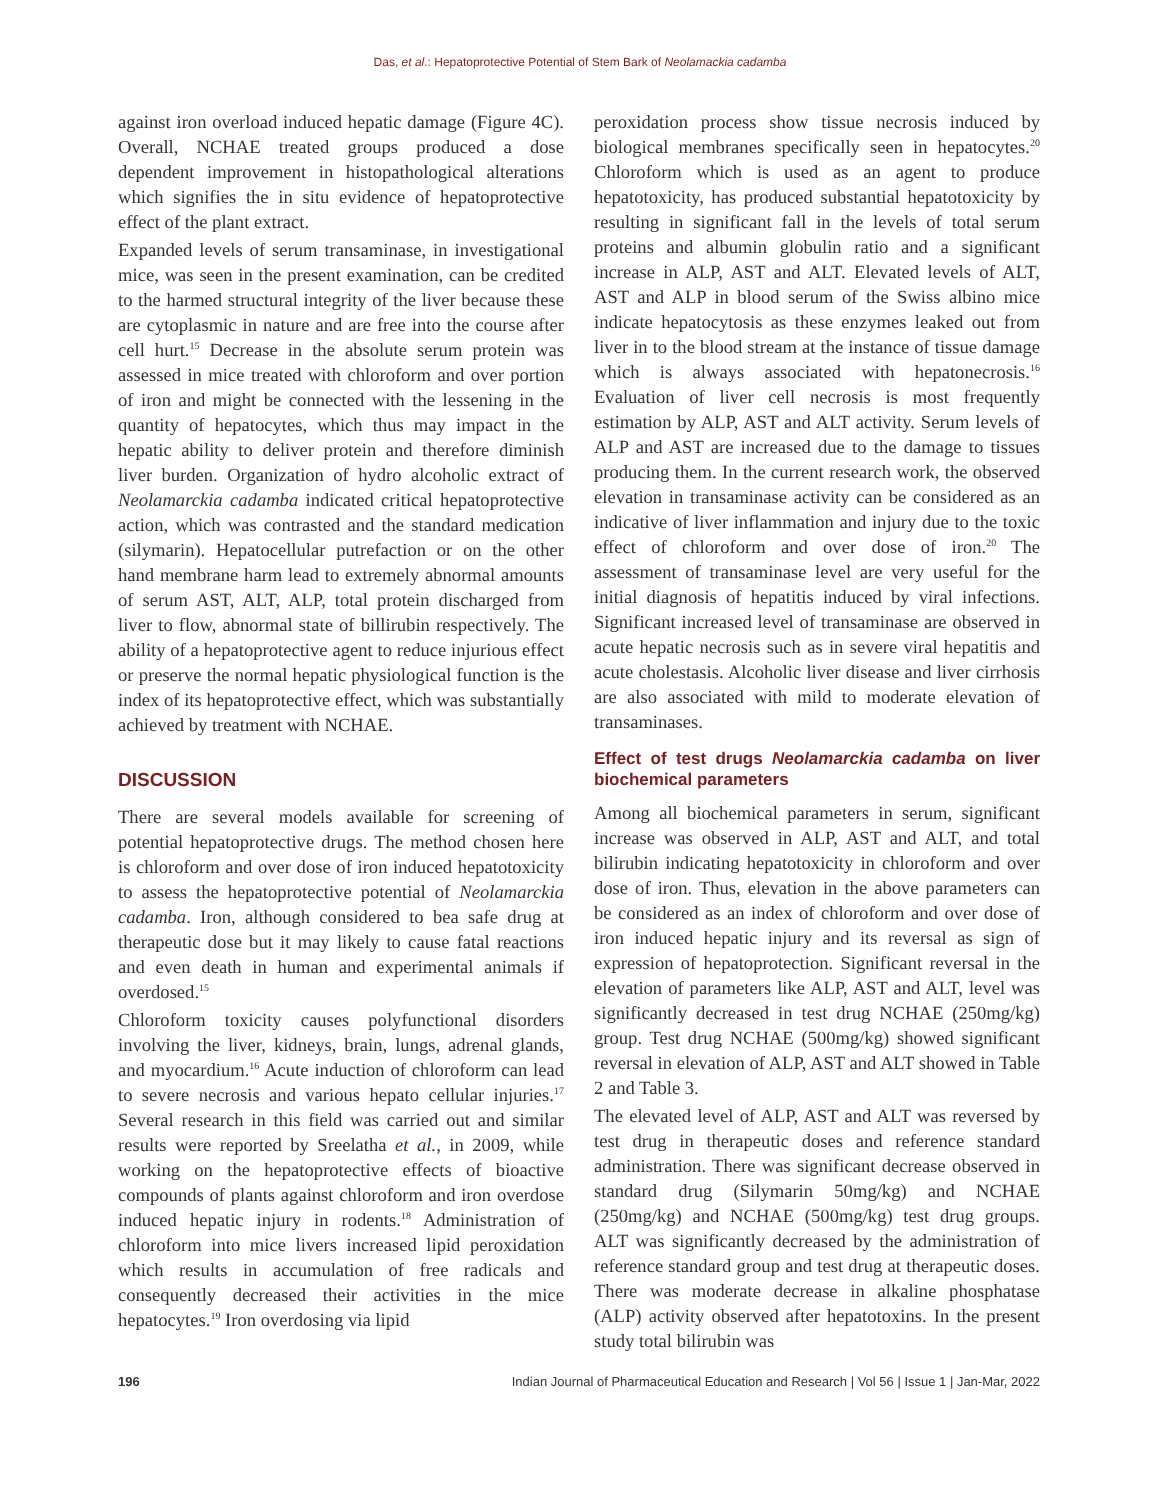Das, et al.: Hepatoprotective Potential of Stem Bark of Neolamackia cadamba
against iron overload induced hepatic damage (Figure 4C). Overall, NCHAE treated groups produced a dose dependent improvement in histopathological alterations which signifies the in situ evidence of hepatoprotective effect of the plant extract.
Expanded levels of serum transaminase, in investigational mice, was seen in the present examination, can be credited to the harmed structural integrity of the liver because these are cytoplasmic in nature and are free into the course after cell hurt.<sup>15</sup> Decrease in the absolute serum protein was assessed in mice treated with chloroform and over portion of iron and might be connected with the lessening in the quantity of hepatocytes, which thus may impact in the hepatic ability to deliver protein and therefore diminish liver burden. Organization of hydro alcoholic extract of Neolamarckia cadamba indicated critical hepatoprotective action, which was contrasted and the standard medication (silymarin). Hepatocellular putrefaction or on the other hand membrane harm lead to extremely abnormal amounts of serum AST, ALT, ALP, total protein discharged from liver to flow, abnormal state of billirubin respectively. The ability of a hepatoprotective agent to reduce injurious effect or preserve the normal hepatic physiological function is the index of its hepatoprotective effect, which was substantially achieved by treatment with NCHAE.
DISCUSSION
There are several models available for screening of potential hepatoprotective drugs. The method chosen here is chloroform and over dose of iron induced hepatotoxicity to assess the hepatoprotective potential of Neolamarckia cadamba. Iron, although considered to bea safe drug at therapeutic dose but it may likely to cause fatal reactions and even death in human and experimental animals if overdosed.<sup>15</sup>
Chloroform toxicity causes polyfunctional disorders involving the liver, kidneys, brain, lungs, adrenal glands, and myocardium.<sup>16</sup> Acute induction of chloroform can lead to severe necrosis and various hepato cellular injuries.<sup>17</sup> Several research in this field was carried out and similar results were reported by Sreelatha et al., in 2009, while working on the hepatoprotective effects of bioactive compounds of plants against chloroform and iron overdose induced hepatic injury in rodents.<sup>18</sup> Administration of chloroform into mice livers increased lipid peroxidation which results in accumulation of free radicals and consequently decreased their activities in the mice hepatocytes.<sup>19</sup> Iron overdosing via lipid
peroxidation process show tissue necrosis induced by biological membranes specifically seen in hepatocytes.<sup>20</sup> Chloroform which is used as an agent to produce hepatotoxicity, has produced substantial hepatotoxicity by resulting in significant fall in the levels of total serum proteins and albumin globulin ratio and a significant increase in ALP, AST and ALT. Elevated levels of ALT, AST and ALP in blood serum of the Swiss albino mice indicate hepatocytosis as these enzymes leaked out from liver in to the blood stream at the instance of tissue damage which is always associated with hepatonecrosis.<sup>16</sup> Evaluation of liver cell necrosis is most frequently estimation by ALP, AST and ALT activity. Serum levels of ALP and AST are increased due to the damage to tissues producing them. In the current research work, the observed elevation in transaminase activity can be considered as an indicative of liver inflammation and injury due to the toxic effect of chloroform and over dose of iron.<sup>20</sup> The assessment of transaminase level are very useful for the initial diagnosis of hepatitis induced by viral infections. Significant increased level of transaminase are observed in acute hepatic necrosis such as in severe viral hepatitis and acute cholestasis. Alcoholic liver disease and liver cirrhosis are also associated with mild to moderate elevation of transaminases.
Effect of test drugs Neolamarckia cadamba on liver biochemical parameters
Among all biochemical parameters in serum, significant increase was observed in ALP, AST and ALT, and total bilirubin indicating hepatotoxicity in chloroform and over dose of iron. Thus, elevation in the above parameters can be considered as an index of chloroform and over dose of iron induced hepatic injury and its reversal as sign of expression of hepatoprotection. Significant reversal in the elevation of parameters like ALP, AST and ALT, level was significantly decreased in test drug NCHAE (250mg/kg) group. Test drug NCHAE (500mg/kg) showed significant reversal in elevation of ALP, AST and ALT showed in Table 2 and Table 3.
The elevated level of ALP, AST and ALT was reversed by test drug in therapeutic doses and reference standard administration. There was significant decrease observed in standard drug (Silymarin 50mg/kg) and NCHAE (250mg/kg) and NCHAE (500mg/kg) test drug groups. ALT was significantly decreased by the administration of reference standard group and test drug at therapeutic doses. There was moderate decrease in alkaline phosphatase (ALP) activity observed after hepatotoxins. In the present study total bilirubin was
196 Indian Journal of Pharmaceutical Education and Research | Vol 56 | Issue 1 | Jan-Mar, 2022